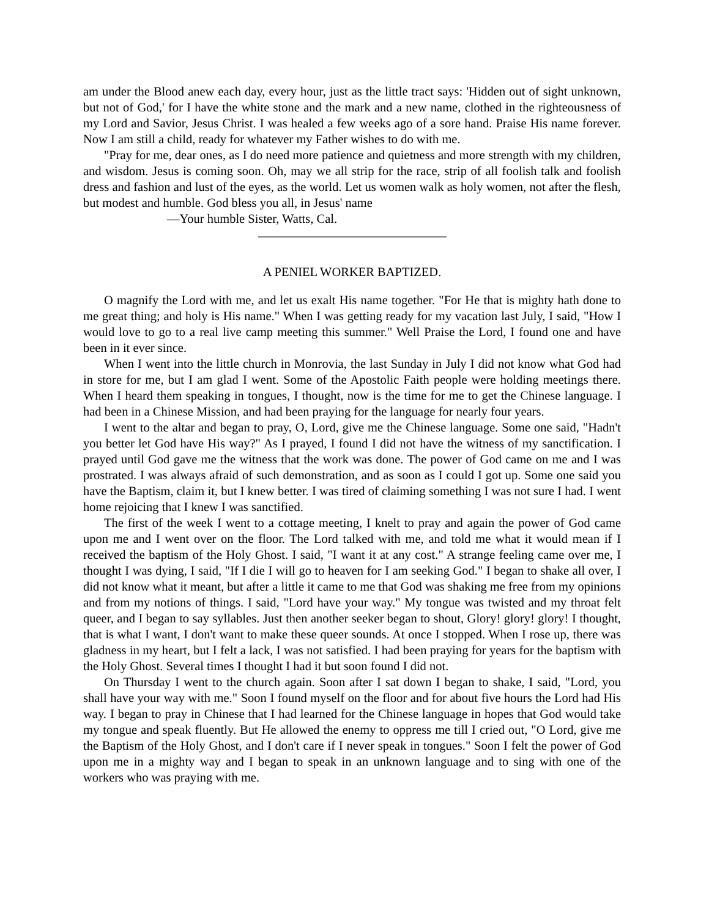am under the Blood anew each day, every hour, just as the little tract says: 'Hidden out of sight unknown, but not of God,' for I have the white stone and the mark and a new name, clothed in the righteousness of my Lord and Savior, Jesus Christ. I was healed a few weeks ago of a sore hand. Praise His name forever. Now I am still a child, ready for whatever my Father wishes to do with me.
"Pray for me, dear ones, as I do need more patience and quietness and more strength with my children, and wisdom. Jesus is coming soon. Oh, may we all strip for the race, strip of all foolish talk and foolish dress and fashion and lust of the eyes, as the world. Let us women walk as holy women, not after the flesh, but modest and humble. God bless you all, in Jesus' name
—Your humble Sister, Watts, Cal.
A PENIEL WORKER BAPTIZED.
O magnify the Lord with me, and let us exalt His name together. "For He that is mighty hath done to me great thing; and holy is His name." When I was getting ready for my vacation last July, I said, "How I would love to go to a real live camp meeting this summer." Well Praise the Lord, I found one and have been in it ever since.
When I went into the little church in Monrovia, the last Sunday in July I did not know what God had in store for me, but I am glad I went. Some of the Apostolic Faith people were holding meetings there. When I heard them speaking in tongues, I thought, now is the time for me to get the Chinese language. I had been in a Chinese Mission, and had been praying for the language for nearly four years.
I went to the altar and began to pray, O, Lord, give me the Chinese language. Some one said, "Hadn't you better let God have His way?" As I prayed, I found I did not have the witness of my sanctification. I prayed until God gave me the witness that the work was done. The power of God came on me and I was prostrated. I was always afraid of such demonstration, and as soon as I could I got up. Some one said you have the Baptism, claim it, but I knew better. I was tired of claiming something I was not sure I had. I went home rejoicing that I knew I was sanctified.
The first of the week I went to a cottage meeting, I knelt to pray and again the power of God came upon me and I went over on the floor. The Lord talked with me, and told me what it would mean if I received the baptism of the Holy Ghost. I said, "I want it at any cost." A strange feeling came over me, I thought I was dying, I said, "If I die I will go to heaven for I am seeking God." I began to shake all over, I did not know what it meant, but after a little it came to me that God was shaking me free from my opinions and from my notions of things. I said, "Lord have your way." My tongue was twisted and my throat felt queer, and I began to say syllables. Just then another seeker began to shout, Glory! glory! glory! I thought, that is what I want, I don't want to make these queer sounds. At once I stopped. When I rose up, there was gladness in my heart, but I felt a lack, I was not satisfied. I had been praying for years for the baptism with the Holy Ghost. Several times I thought I had it but soon found I did not.
On Thursday I went to the church again. Soon after I sat down I began to shake, I said, "Lord, you shall have your way with me." Soon I found myself on the floor and for about five hours the Lord had His way. I began to pray in Chinese that I had learned for the Chinese language in hopes that God would take my tongue and speak fluently. But He allowed the enemy to oppress me till I cried out, "O Lord, give me the Baptism of the Holy Ghost, and I don't care if I never speak in tongues." Soon I felt the power of God upon me in a mighty way and I began to speak in an unknown language and to sing with one of the workers who was praying with me.